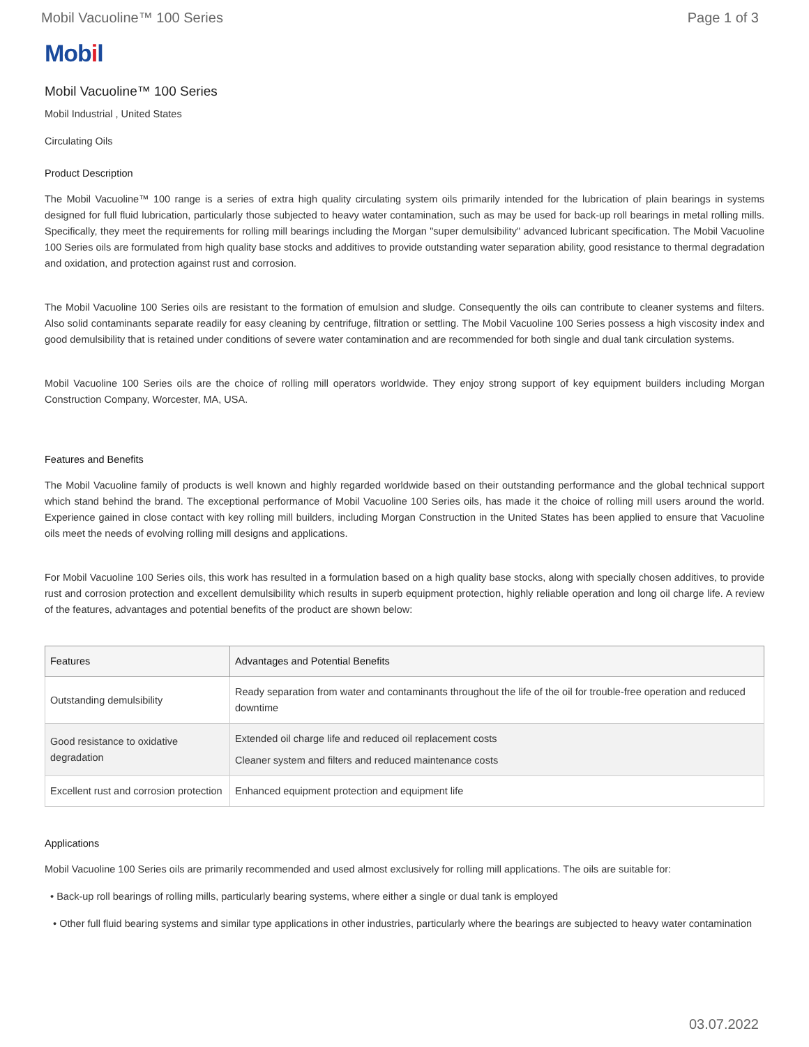Mobil Vacuoline™ 100 Series Page 1 of 3
Mobil
Mobil Vacuoline™ 100 Series
Mobil Industrial , United States
Circulating Oils
Product Description
The Mobil Vacuoline™ 100 range is a series of extra high quality circulating system oils primarily intended for the lubrication of plain bearings in systems designed for full fluid lubrication, particularly those subjected to heavy water contamination, such as may be used for back-up roll bearings in metal rolling mills. Specifically, they meet the requirements for rolling mill bearings including the Morgan "super demulsibility" advanced lubricant specification. The Mobil Vacuoline 100 Series oils are formulated from high quality base stocks and additives to provide outstanding water separation ability, good resistance to thermal degradation and oxidation, and protection against rust and corrosion.
The Mobil Vacuoline 100 Series oils are resistant to the formation of emulsion and sludge. Consequently the oils can contribute to cleaner systems and filters. Also solid contaminants separate readily for easy cleaning by centrifuge, filtration or settling. The Mobil Vacuoline 100 Series possess a high viscosity index and good demulsibility that is retained under conditions of severe water contamination and are recommended for both single and dual tank circulation systems.
Mobil Vacuoline 100 Series oils are the choice of rolling mill operators worldwide. They enjoy strong support of key equipment builders including Morgan Construction Company, Worcester, MA, USA.
Features and Benefits
The Mobil Vacuoline family of products is well known and highly regarded worldwide based on their outstanding performance and the global technical support which stand behind the brand. The exceptional performance of Mobil Vacuoline 100 Series oils, has made it the choice of rolling mill users around the world. Experience gained in close contact with key rolling mill builders, including Morgan Construction in the United States has been applied to ensure that Vacuoline oils meet the needs of evolving rolling mill designs and applications.
For Mobil Vacuoline 100 Series oils, this work has resulted in a formulation based on a high quality base stocks, along with specially chosen additives, to provide rust and corrosion protection and excellent demulsibility which results in superb equipment protection, highly reliable operation and long oil charge life. A review of the features, advantages and potential benefits of the product are shown below:
| Features | Advantages and Potential Benefits |
| --- | --- |
| Outstanding demulsibility | Ready separation from water and contaminants throughout the life of the oil for trouble-free operation and reduced downtime |
| Good resistance to oxidative degradation | Extended oil charge life and reduced oil replacement costs Cleaner system and filters and reduced maintenance costs |
| Excellent rust and corrosion protection | Enhanced equipment protection and equipment life |
Applications
Mobil Vacuoline 100 Series oils are primarily recommended and used almost exclusively for rolling mill applications. The oils are suitable for:
• Back-up roll bearings of rolling mills, particularly bearing systems, where either a single or dual tank is employed
• Other full fluid bearing systems and similar type applications in other industries, particularly where the bearings are subjected to heavy water contamination
03.07.2022